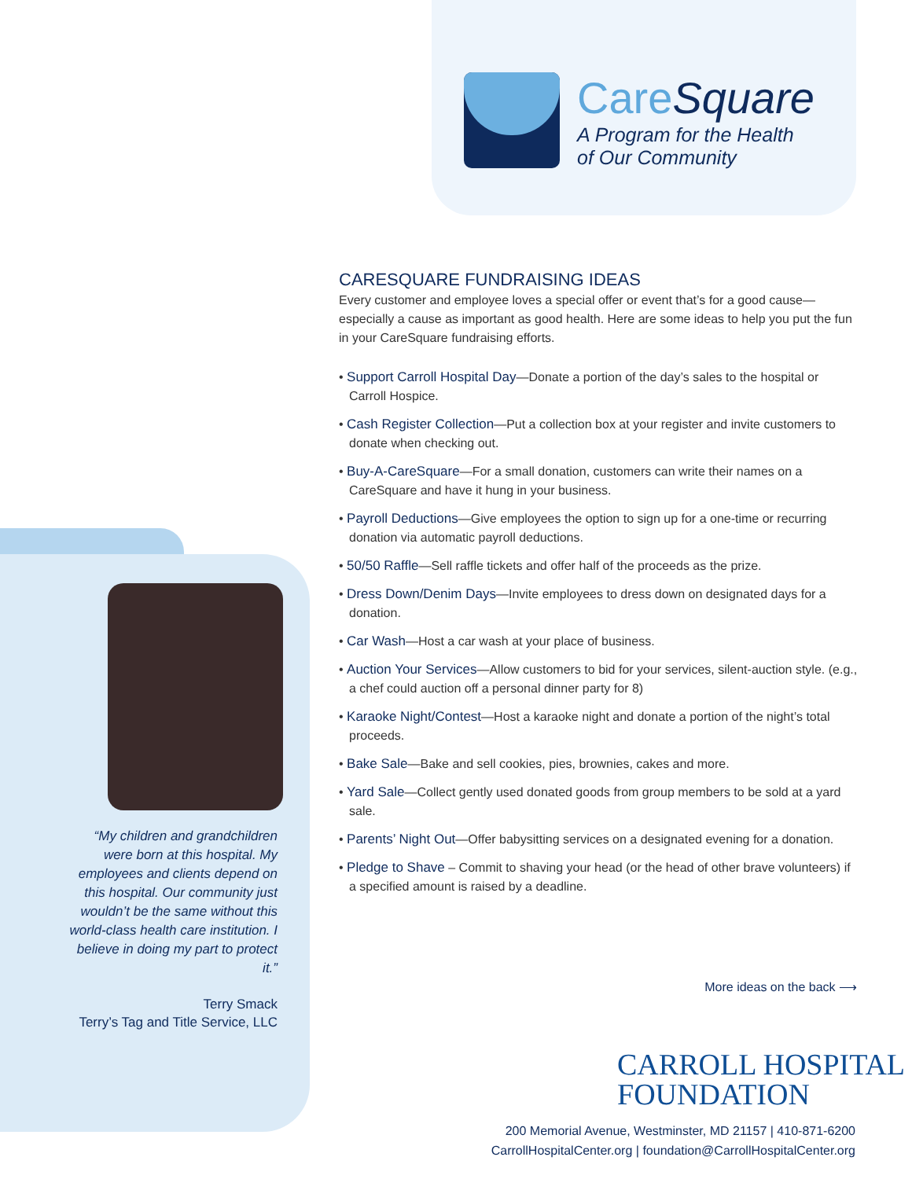CareSquare
A Program for the Health
of Our Community
“My children and grandchildren were born at this hospital. My employees and clients depend on this hospital. Our community just wouldn’t be the same without this world-class health care institution. I believe in doing my part to protect it.”
Terry Smack
Terry’s Tag and Title Service, LLC
CARESQUARE FUNDRAISING IDEAS
Every customer and employee loves a special offer or event that’s for a good cause—especially a cause as important as good health. Here are some ideas to help you put the fun in your CareSquare fundraising efforts.
• Support Carroll Hospital Day—Donate a portion of the day’s sales to the hospital or Carroll Hospice.
• Cash Register Collection—Put a collection box at your register and invite customers to donate when checking out.
• Buy-A-CareSquare—For a small donation, customers can write their names on a CareSquare and have it hung in your business.
• Payroll Deductions—Give employees the option to sign up for a one-time or recurring donation via automatic payroll deductions.
• 50/50 Raffle—Sell raffle tickets and offer half of the proceeds as the prize.
• Dress Down/Denim Days—Invite employees to dress down on designated days for a donation.
• Car Wash—Host a car wash at your place of business.
• Auction Your Services—Allow customers to bid for your services, silent-auction style. (e.g., a chef could auction off a personal dinner party for 8)
• Karaoke Night/Contest—Host a karaoke night and donate a portion of the night’s total proceeds.
• Bake Sale—Bake and sell cookies, pies, brownies, cakes and more.
• Yard Sale—Collect gently used donated goods from group members to be sold at a yard sale.
• Parents’ Night Out—Offer babysitting services on a designated evening for a donation.
• Pledge to Shave – Commit to shaving your head (or the head of other brave volunteers) if a specified amount is raised by a deadline.
More ideas on the back ⟶
CARROLL HOSPITAL
FOUNDATION
200 Memorial Avenue, Westminster, MD 21157 | 410-871-6200
CarrollHospitalCenter.org | foundation@CarrollHospitalCenter.org